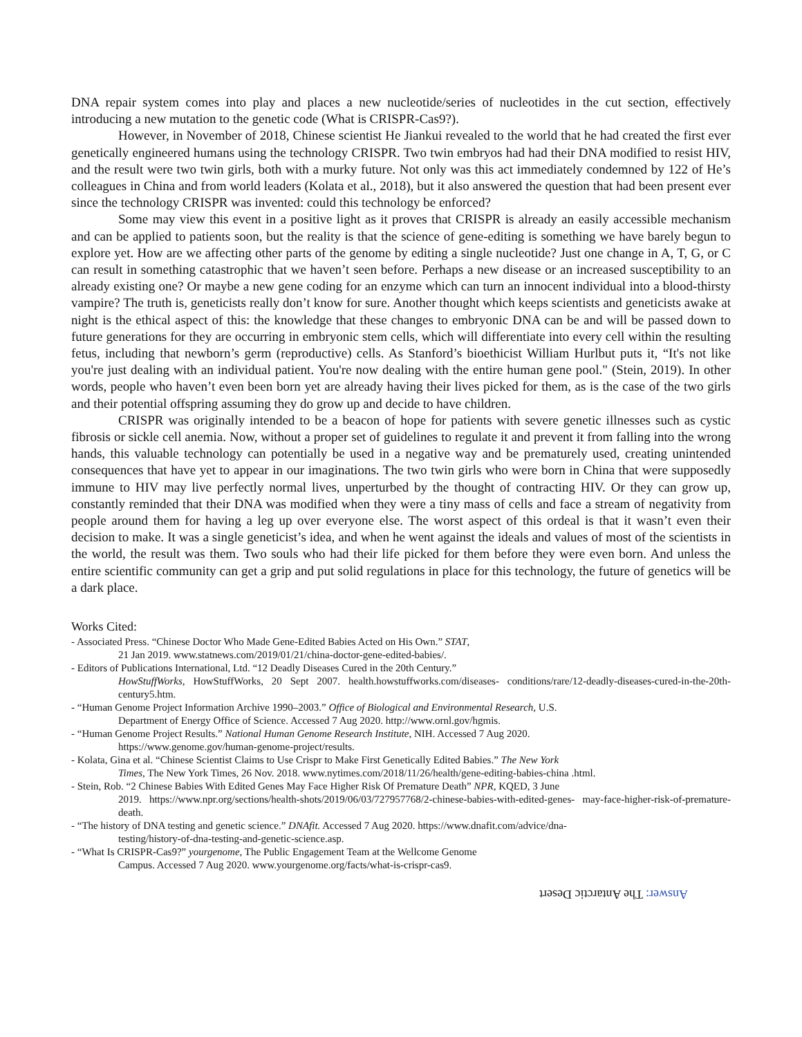DNA repair system comes into play and places a new nucleotide/series of nucleotides in the cut section, effectively introducing a new mutation to the genetic code (What is CRISPR-Cas9?).
However, in November of 2018, Chinese scientist He Jiankui revealed to the world that he had created the first ever genetically engineered humans using the technology CRISPR. Two twin embryos had had their DNA modified to resist HIV, and the result were two twin girls, both with a murky future. Not only was this act immediately condemned by 122 of He’s colleagues in China and from world leaders (Kolata et al., 2018), but it also answered the question that had been present ever since the technology CRISPR was invented: could this technology be enforced?
Some may view this event in a positive light as it proves that CRISPR is already an easily accessible mechanism and can be applied to patients soon, but the reality is that the science of gene-editing is something we have barely begun to explore yet. How are we affecting other parts of the genome by editing a single nucleotide? Just one change in A, T, G, or C can result in something catastrophic that we haven’t seen before. Perhaps a new disease or an increased susceptibility to an already existing one? Or maybe a new gene coding for an enzyme which can turn an innocent individual into a blood-thirsty vampire? The truth is, geneticists really don’t know for sure. Another thought which keeps scientists and geneticists awake at night is the ethical aspect of this: the knowledge that these changes to embryonic DNA can be and will be passed down to future generations for they are occurring in embryonic stem cells, which will differentiate into every cell within the resulting fetus, including that newborn’s germ (reproductive) cells. As Stanford’s bioethicist William Hurlbut puts it, “It's not like you're just dealing with an individual patient. You're now dealing with the entire human gene pool." (Stein, 2019). In other words, people who haven’t even been born yet are already having their lives picked for them, as is the case of the two girls and their potential offspring assuming they do grow up and decide to have children.
CRISPR was originally intended to be a beacon of hope for patients with severe genetic illnesses such as cystic fibrosis or sickle cell anemia. Now, without a proper set of guidelines to regulate it and prevent it from falling into the wrong hands, this valuable technology can potentially be used in a negative way and be prematurely used, creating unintended consequences that have yet to appear in our imaginations. The two twin girls who were born in China that were supposedly immune to HIV may live perfectly normal lives, unperturbed by the thought of contracting HIV. Or they can grow up, constantly reminded that their DNA was modified when they were a tiny mass of cells and face a stream of negativity from people around them for having a leg up over everyone else. The worst aspect of this ordeal is that it wasn’t even their decision to make. It was a single geneticist’s idea, and when he went against the ideals and values of most of the scientists in the world, the result was them. Two souls who had their life picked for them before they were even born. And unless the entire scientific community can get a grip and put solid regulations in place for this technology, the future of genetics will be a dark place.
Works Cited:
- Associated Press. “Chinese Doctor Who Made Gene-Edited Babies Acted on His Own.” STAT,
21 Jan 2019. www.statnews.com/2019/01/21/china-doctor-gene-edited-babies/.
- Editors of Publications International, Ltd. “12 Deadly Diseases Cured in the 20th Century.”
HowStuffWorks, HowStuffWorks, 20 Sept 2007. health.howstuffworks.com/diseases- conditions/rare/12-deadly-diseases-cured-in-the-20th-century5.htm.
- “Human Genome Project Information Archive 1990–2003.” Office of Biological and Environmental Research, U.S.
Department of Energy Office of Science. Accessed 7 Aug 2020. http://www.ornl.gov/hgmis.
- “Human Genome Project Results.” National Human Genome Research Institute, NIH. Accessed 7 Aug 2020.
https://www.genome.gov/human-genome-project/results.
- Kolata, Gina et al. “Chinese Scientist Claims to Use Crispr to Make First Genetically Edited Babies.” The New York
Times, The New York Times, 26 Nov. 2018. www.nytimes.com/2018/11/26/health/gene-editing-babies-china .html.
- Stein, Rob. “2 Chinese Babies With Edited Genes May Face Higher Risk Of Premature Death” NPR, KQED, 3 June
2019. https://www.npr.org/sections/health-shots/2019/06/03/727957768/2-chinese-babies-with-edited-genes- may-face-higher-risk-of-premature-death.
- “The history of DNA testing and genetic science.” DNAfit. Accessed 7 Aug 2020. https://www.dnafit.com/advice/dna-
testing/history-of-dna-testing-and-genetic-science.asp.
- “What Is CRISPR-Cas9?” yourgenome, The Public Engagement Team at the Wellcome Genome
Campus. Accessed 7 Aug 2020. www.yourgenome.org/facts/what-is-crispr-cas9.
Answer: The Antarctic Desert